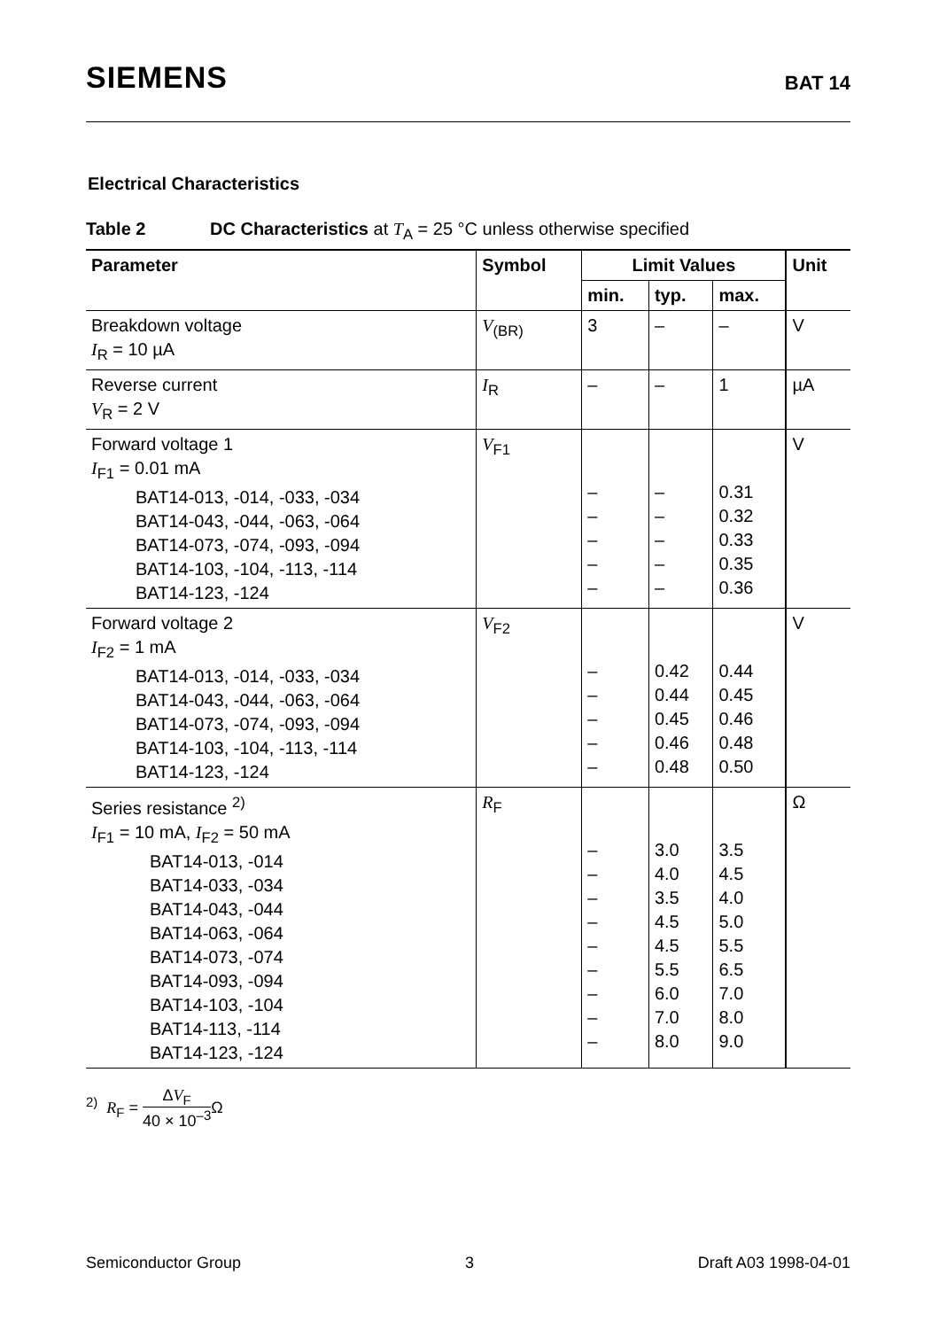SIEMENS BAT 14
Electrical Characteristics
Table 2 DC Characteristics at T<sub>A</sub> = 25 °C unless otherwise specified
| Parameter | Symbol | Limit Values | | | Unit |
| --- | --- | --- | --- | --- | --- |
| | | min. | typ. | max. | |
| Breakdown voltage I<sub>R</sub> = 10 µA | V<sub>(BR)</sub> | 3 | – | – | V |
| Reverse current V<sub>R</sub> = 2 V | I<sub>R</sub> | – | – | 1 | µA |
| Forward voltage 1 I<sub>F1</sub> = 0.01 mA BAT14-013, -014, -033, -034 BAT14-043, -044, -063, -064 BAT14-073, -074, -093, -094 BAT14-103, -104, -113, -114 BAT14-123, -124 | V<sub>F1</sub> | – – – – – | – – – – – | 0.31 0.32 0.33 0.35 0.36 | V |
| Forward voltage 2 I<sub>F2</sub> = 1 mA BAT14-013, -014, -033, -034 BAT14-043, -044, -063, -064 BAT14-073, -074, -093, -094 BAT14-103, -104, -113, -114 BAT14-123, -124 | V<sub>F2</sub> | – – – – – | 0.42 0.44 0.45 0.46 0.48 | 0.44 0.45 0.46 0.48 0.50 | V |
| Series resistance <sup>2)</sup> I<sub>F1</sub> = 10 mA, I<sub>F2</sub> = 50 mA BAT14-013, -014 BAT14-033, -034 BAT14-043, -044 BAT14-063, -064 BAT14-073, -074 BAT14-093, -094 BAT14-103, -104 BAT14-113, -114 BAT14-123, -124 | R<sub>F</sub> | – – – – – – – – – | 3.0 4.0 3.5 4.5 4.5 5.5 6.0 7.0 8.0 | 3.5 4.5 4.0 5.0 5.5 6.5 7.0 8.0 9.0 | Ω |
<sup>2)</sup> R<sub>F</sub> = ΔV<sub>F</sub> 40 × 10<sup>–3</sup> Ω
Semiconductor Group 3 Draft A03 1998-04-01